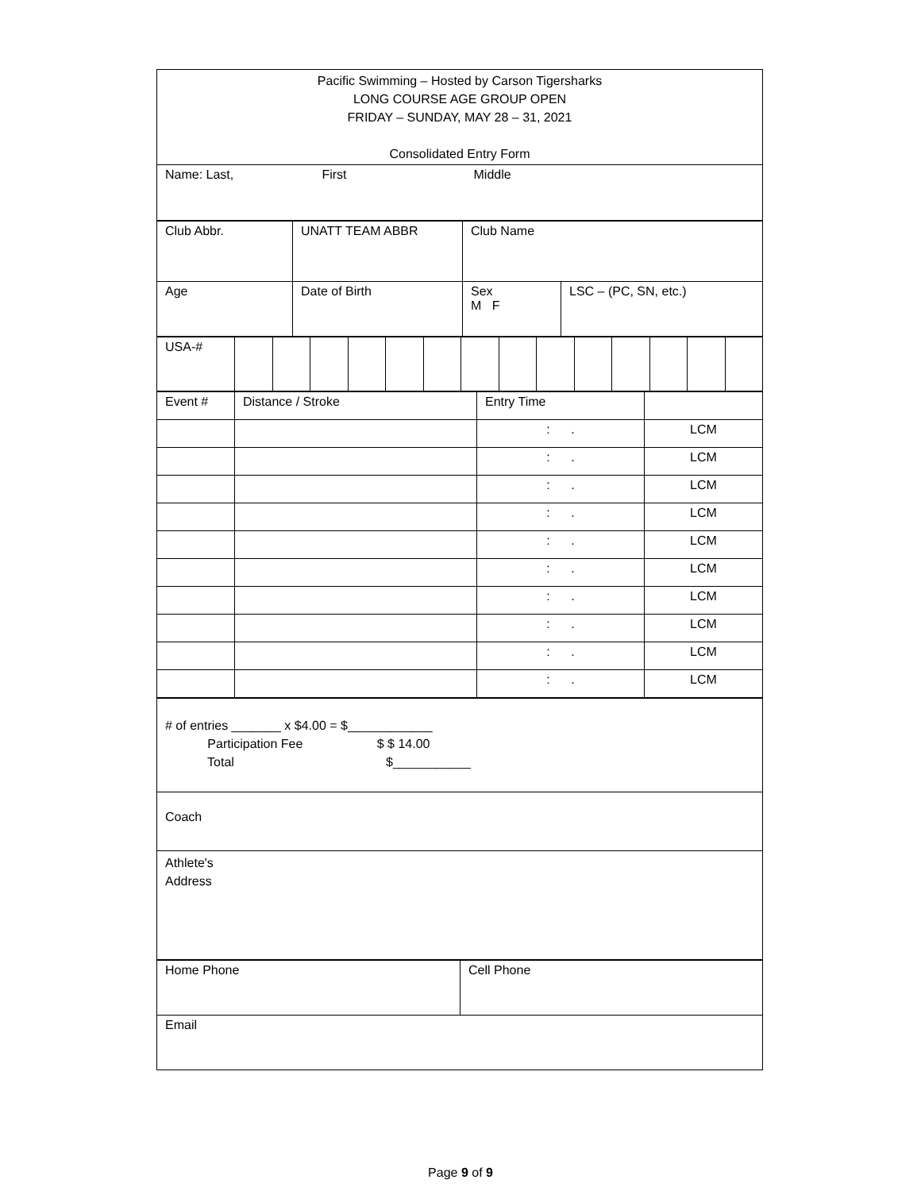| Pacific Swimming – Hosted by Carson Tigersharks LONG COURSE AGE GROUP OPEN FRIDAY – SUNDAY, MAY 28 – 31, 2021 Consolidated Entry Form |
| Name: Last, First Middle |
| Club Abbr. | UNATT TEAM ABBR | Club Name | |
| Age | Date of Birth | Sex M F | LSC – (PC, SN, etc.) |
| USA-# | | | | | | | | | | | | | | |
| Event # | Distance / Stroke | Entry Time | |
| | | : . | LCM |
| | | : . | LCM |
| | | : . | LCM |
| | | : . | LCM |
| | | : . | LCM |
| | | : . | LCM |
| | | : . | LCM |
| | | : . | LCM |
| | | : . | LCM |
| | | : . | LCM |
| # of entries _______ x $4.00 = $____________ Participation Fee $ $ 14.00 Total $___________ |
| Coach |
| Athlete's Address |
| Home Phone | Cell Phone |
| Email | |
Page 9 of 9